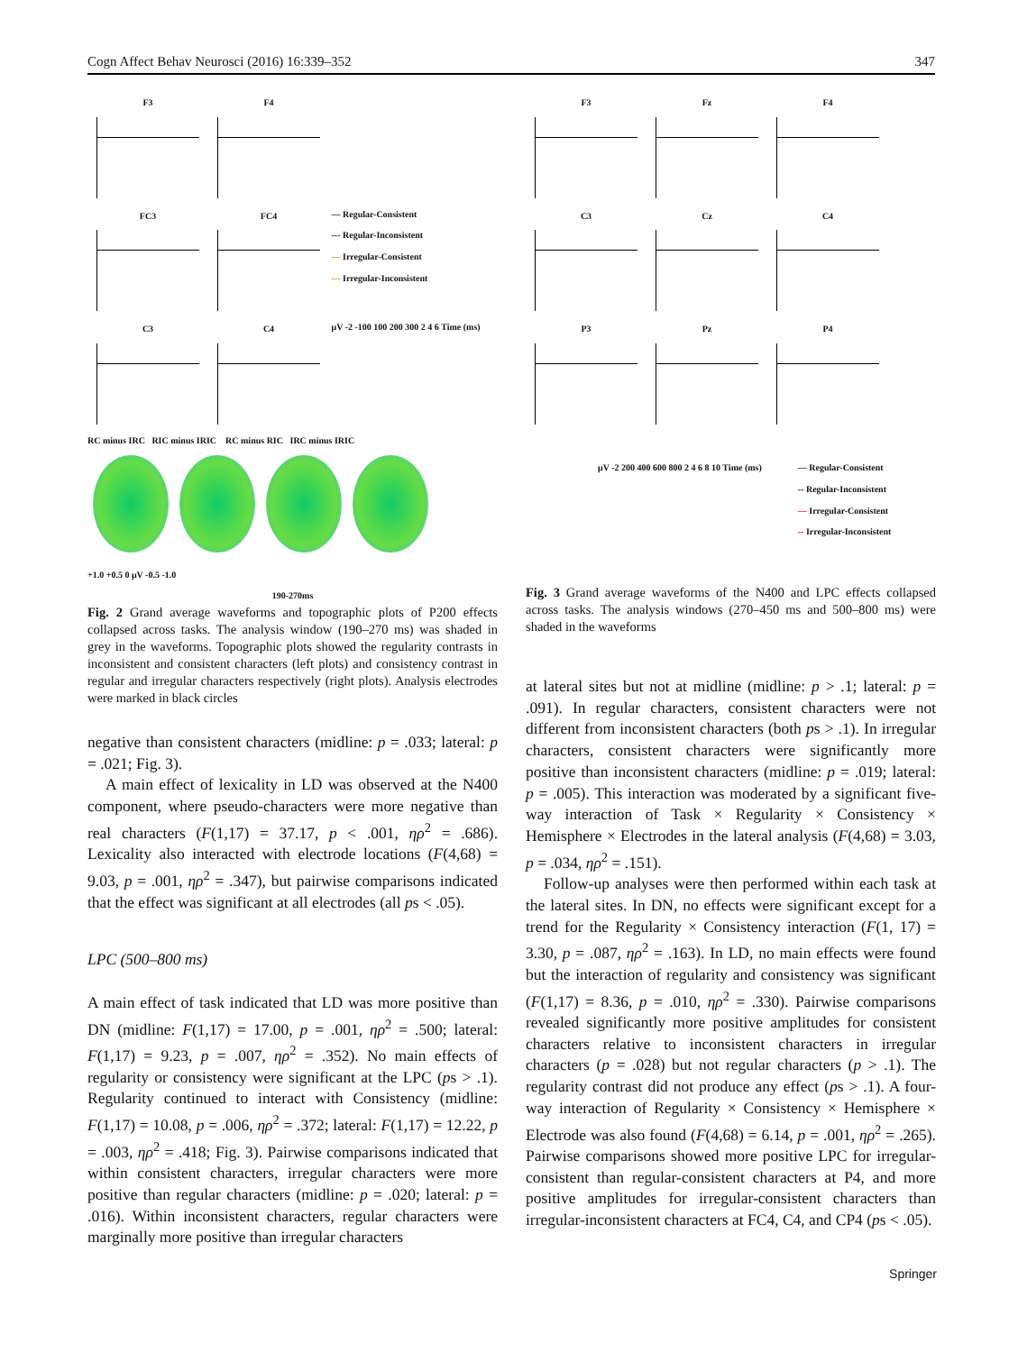Cogn Affect Behav Neurosci (2016) 16:339–352 347
F3 F4
FC3 FC4
— Regular-Consistent
--- Regular-Inconsistent
— Irregular-Consistent
--- Irregular-Inconsistent
C3 C4
μV -2 -100 100 200 300 2 4 6 Time (ms)
RC minus IRC RIC minus IRIC RC minus RIC IRC minus IRIC
+1.0 +0.5 0 μV -0.5 -1.0
190-270ms
Fig. 2 Grand average waveforms and topographic plots of P200 effects collapsed across tasks. The analysis window (190–270 ms) was shaded in grey in the waveforms. Topographic plots showed the regularity contrasts in inconsistent and consistent characters (left plots) and consistency contrast in regular and irregular characters respectively (right plots). Analysis electrodes were marked in black circles
negative than consistent characters (midline: p = .033; lateral: p = .021; Fig. 3).
A main effect of lexicality in LD was observed at the N400 component, where pseudo-characters were more negative than real characters (F(1,17) = 37.17, p < .001, ηρ<sup>2</sup> = .686). Lexicality also interacted with electrode locations (F(4,68) = 9.03, p = .001, ηρ<sup>2</sup> = .347), but pairwise comparisons indicated that the effect was significant at all electrodes (all ps < .05).
LPC (500–800 ms)
A main effect of task indicated that LD was more positive than DN (midline: F(1,17) = 17.00, p = .001, ηρ<sup>2</sup> = .500; lateral: F(1,17) = 9.23, p = .007, ηρ<sup>2</sup> = .352). No main effects of regularity or consistency were significant at the LPC (ps > .1). Regularity continued to interact with Consistency (midline: F(1,17) = 10.08, p = .006, ηρ<sup>2</sup> = .372; lateral: F(1,17) = 12.22, p = .003, ηρ<sup>2</sup> = .418; Fig. 3). Pairwise comparisons indicated that within consistent characters, irregular characters were more positive than regular characters (midline: p = .020; lateral: p = .016). Within inconsistent characters, regular characters were marginally more positive than irregular characters
F3 Fz F4 C3 Cz C4 P3 Pz P4
μV -2 200 400 600 800 2 4 6 8 10 Time (ms) — Regular-Consistent
-- Regular-Inconsistent
— Irregular-Consistent
-- Irregular-Inconsistent
Fig. 3 Grand average waveforms of the N400 and LPC effects collapsed across tasks. The analysis windows (270–450 ms and 500–800 ms) were shaded in the waveforms
at lateral sites but not at midline (midline: p > .1; lateral: p = .091). In regular characters, consistent characters were not different from inconsistent characters (both ps > .1). In irregular characters, consistent characters were significantly more positive than inconsistent characters (midline: p = .019; lateral: p = .005). This interaction was moderated by a significant five-way interaction of Task × Regularity × Consistency × Hemisphere × Electrodes in the lateral analysis (F(4,68) = 3.03, p = .034, ηρ<sup>2</sup> = .151).
Follow-up analyses were then performed within each task at the lateral sites. In DN, no effects were significant except for a trend for the Regularity × Consistency interaction (F(1, 17) = 3.30, p = .087, ηρ<sup>2</sup> = .163). In LD, no main effects were found but the interaction of regularity and consistency was significant (F(1,17) = 8.36, p = .010, ηρ<sup>2</sup> = .330). Pairwise comparisons revealed significantly more positive amplitudes for consistent characters relative to inconsistent characters in irregular characters (p = .028) but not regular characters (p > .1). The regularity contrast did not produce any effect (ps > .1). A four-way interaction of Regularity × Consistency × Hemisphere × Electrode was also found (F(4,68) = 6.14, p = .001, ηρ<sup>2</sup> = .265). Pairwise comparisons showed more positive LPC for irregular-consistent than regular-consistent characters at P4, and more positive amplitudes for irregular-consistent characters than irregular-inconsistent characters at FC4, C4, and CP4 (ps < .05).
Springer